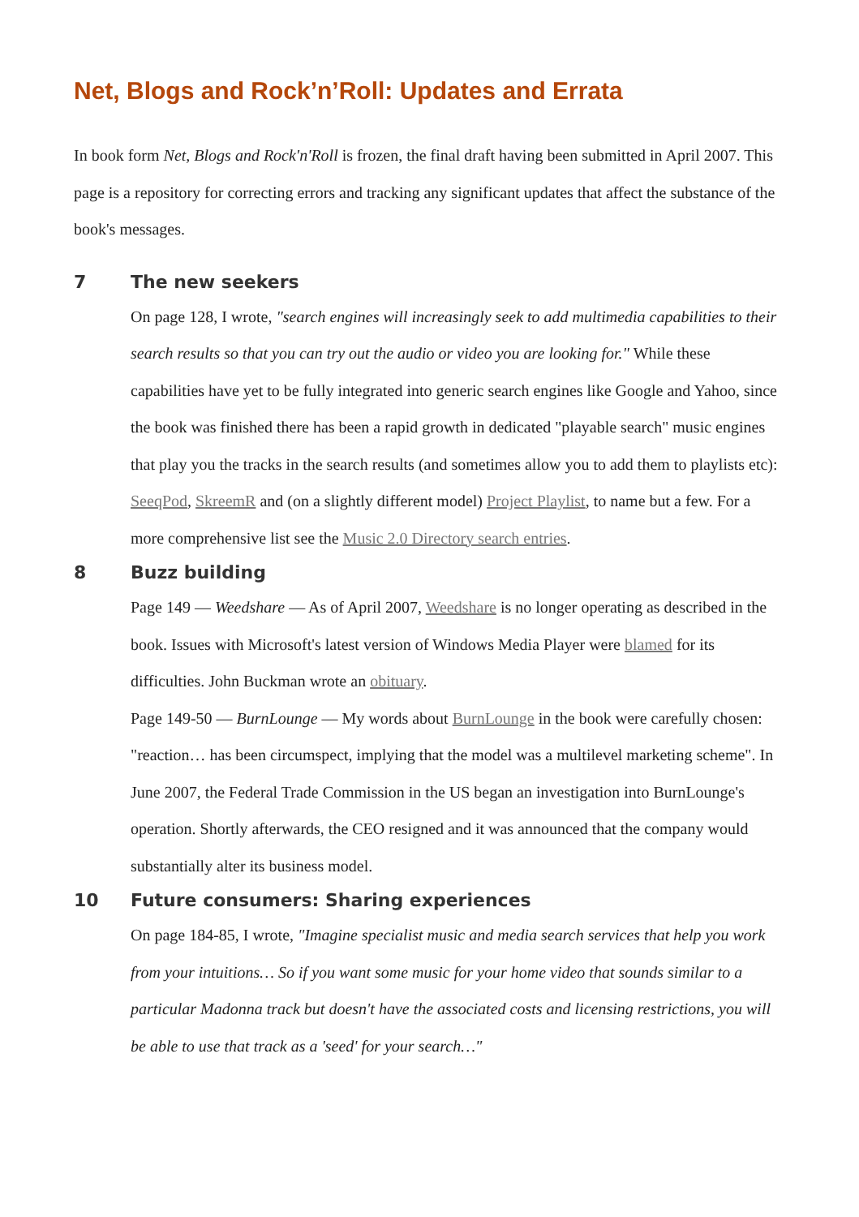Net, Blogs and Rock’n’Roll: Updates and Errata
In book form Net, Blogs and Rock'n'Roll is frozen, the final draft having been submitted in April 2007. This page is a repository for correcting errors and tracking any significant updates that affect the substance of the book's messages.
7 The new seekers
On page 128, I wrote, "search engines will increasingly seek to add multimedia capabilities to their search results so that you can try out the audio or video you are looking for." While these capabilities have yet to be fully integrated into generic search engines like Google and Yahoo, since the book was finished there has been a rapid growth in dedicated "playable search" music engines that play you the tracks in the search results (and sometimes allow you to add them to playlists etc): SeeqPod, SkreemR and (on a slightly different model) Project Playlist, to name but a few. For a more comprehensive list see the Music 2.0 Directory search entries.
8 Buzz building
Page 149 — Weedshare — As of April 2007, Weedshare is no longer operating as described in the book. Issues with Microsoft's latest version of Windows Media Player were blamed for its difficulties. John Buckman wrote an obituary.
Page 149-50 — BurnLounge — My words about BurnLounge in the book were carefully chosen: "reaction… has been circumspect, implying that the model was a multilevel marketing scheme". In June 2007, the Federal Trade Commission in the US began an investigation into BurnLounge's operation. Shortly afterwards, the CEO resigned and it was announced that the company would substantially alter its business model.
10 Future consumers: Sharing experiences
On page 184-85, I wrote, "Imagine specialist music and media search services that help you work from your intuitions… So if you want some music for your home video that sounds similar to a particular Madonna track but doesn't have the associated costs and licensing restrictions, you will be able to use that track as a 'seed' for your search…"